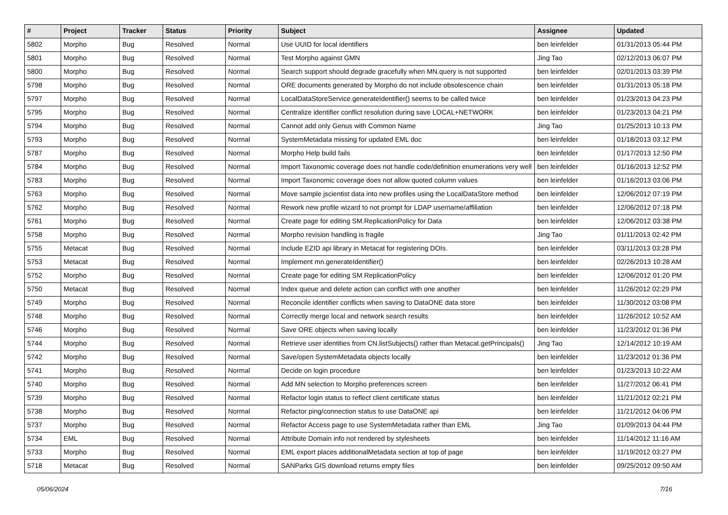| # | Project | Tracker | Status | Priority | Subject | Assignee | Updated |
| --- | --- | --- | --- | --- | --- | --- | --- |
| 5802 | Morpho | Bug | Resolved | Normal | Use UUID for local identifiers | ben leinfelder | 01/31/2013 05:44 PM |
| 5801 | Morpho | Bug | Resolved | Normal | Test Morpho against GMN | Jing Tao | 02/12/2013 06:07 PM |
| 5800 | Morpho | Bug | Resolved | Normal | Search support should degrade gracefully when MN.query is not supported | ben leinfelder | 02/01/2013 03:39 PM |
| 5798 | Morpho | Bug | Resolved | Normal | ORE documents generated by Morpho do not include obsolescence chain | ben leinfelder | 01/31/2013 05:18 PM |
| 5797 | Morpho | Bug | Resolved | Normal | LocalDataStoreService.generateIdentifier() seems to be called twice | ben leinfelder | 01/23/2013 04:23 PM |
| 5795 | Morpho | Bug | Resolved | Normal | Centralize identifier conflict resolution during save LOCAL+NETWORK | ben leinfelder | 01/23/2013 04:21 PM |
| 5794 | Morpho | Bug | Resolved | Normal | Cannot add only Genus with Common Name | Jing Tao | 01/25/2013 10:13 PM |
| 5793 | Morpho | Bug | Resolved | Normal | SystemMetadata missing for updated EML doc | ben leinfelder | 01/18/2013 03:12 PM |
| 5787 | Morpho | Bug | Resolved | Normal | Morpho Help build fails | ben leinfelder | 01/17/2013 12:50 PM |
| 5784 | Morpho | Bug | Resolved | Normal | Import Taxonomic coverage does not handle code/definition enumerations very well | ben leinfelder | 01/16/2013 12:52 PM |
| 5783 | Morpho | Bug | Resolved | Normal | Import Taxonomic coverage does not allow quoted column values | ben leinfelder | 01/16/2013 03:06 PM |
| 5763 | Morpho | Bug | Resolved | Normal | Move sample jscientist data into new profiles using the LocalDataStore method | ben leinfelder | 12/06/2012 07:19 PM |
| 5762 | Morpho | Bug | Resolved | Normal | Rework new profile wizard to not prompt for LDAP username/affiliation | ben leinfelder | 12/06/2012 07:18 PM |
| 5761 | Morpho | Bug | Resolved | Normal | Create page for editing SM.ReplicationPolicy for Data | ben leinfelder | 12/06/2012 03:38 PM |
| 5758 | Morpho | Bug | Resolved | Normal | Morpho revision handling is fragile | Jing Tao | 01/11/2013 02:42 PM |
| 5755 | Metacat | Bug | Resolved | Normal | Include EZID api library in Metacat for registering DOIs. | ben leinfelder | 03/11/2013 03:28 PM |
| 5753 | Metacat | Bug | Resolved | Normal | Implement mn.generateIdentifier() | ben leinfelder | 02/26/2013 10:28 AM |
| 5752 | Morpho | Bug | Resolved | Normal | Create page for editing SM.ReplicationPolicy | ben leinfelder | 12/06/2012 01:20 PM |
| 5750 | Metacat | Bug | Resolved | Normal | Index queue and delete action can conflict with one another | ben leinfelder | 11/26/2012 02:29 PM |
| 5749 | Morpho | Bug | Resolved | Normal | Reconcile identifier conflicts when saving to DataONE data store | ben leinfelder | 11/30/2012 03:08 PM |
| 5748 | Morpho | Bug | Resolved | Normal | Correctly merge local and network search results | ben leinfelder | 11/26/2012 10:52 AM |
| 5746 | Morpho | Bug | Resolved | Normal | Save ORE objects when saving locally | ben leinfelder | 11/23/2012 01:36 PM |
| 5744 | Morpho | Bug | Resolved | Normal | Retrieve user identities from CN.listSubjects() rather than Metacat.getPrincipals() | Jing Tao | 12/14/2012 10:19 AM |
| 5742 | Morpho | Bug | Resolved | Normal | Save/open SystemMetadata objects locally | ben leinfelder | 11/23/2012 01:36 PM |
| 5741 | Morpho | Bug | Resolved | Normal | Decide on login procedure | ben leinfelder | 01/23/2013 10:22 AM |
| 5740 | Morpho | Bug | Resolved | Normal | Add MN selection to Morpho preferences screen | ben leinfelder | 11/27/2012 06:41 PM |
| 5739 | Morpho | Bug | Resolved | Normal | Refactor login status to reflect client certificate status | ben leinfelder | 11/21/2012 02:21 PM |
| 5738 | Morpho | Bug | Resolved | Normal | Refactor ping/connection status to use DataONE api | ben leinfelder | 11/21/2012 04:06 PM |
| 5737 | Morpho | Bug | Resolved | Normal | Refactor Access page to use SystemMetadata rather than EML | Jing Tao | 01/09/2013 04:44 PM |
| 5734 | EML | Bug | Resolved | Normal | Attribute Domain info not rendered by stylesheets | ben leinfelder | 11/14/2012 11:16 AM |
| 5733 | Morpho | Bug | Resolved | Normal | EML export places additionalMetadata section at top of page | ben leinfelder | 11/19/2012 03:27 PM |
| 5718 | Metacat | Bug | Resolved | Normal | SANParks GIS download returns empty files | ben leinfelder | 09/25/2012 09:50 AM |
05/06/2024 7/16